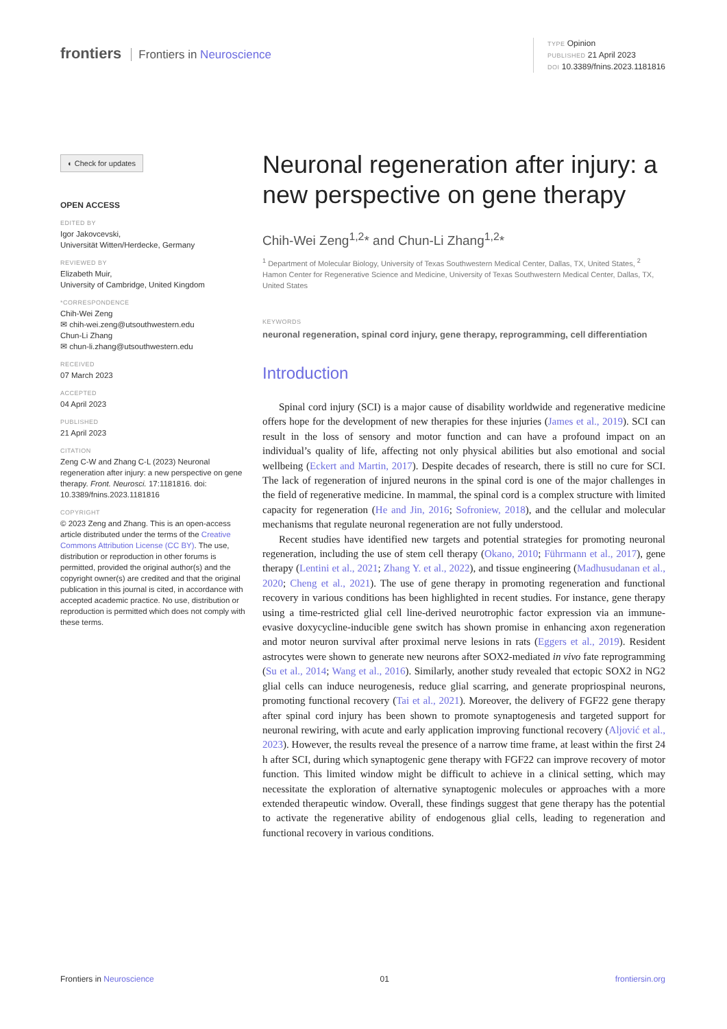frontiers Frontiers in Neuroscience
TYPE Opinion
PUBLISHED 21 April 2023
DOI 10.3389/fnins.2023.1181816
◐ Check for updates
OPEN ACCESS
EDITED BY
Igor Jakovcevski,
Universität Witten/Herdecke, Germany
REVIEWED BY
Elizabeth Muir,
University of Cambridge, United Kingdom
*CORRESPONDENCE
Chih-Wei Zeng
✉ chih-wei.zeng@utsouthwestern.edu
Chun-Li Zhang
✉ chun-li.zhang@utsouthwestern.edu
RECEIVED
07 March 2023
ACCEPTED
04 April 2023
PUBLISHED
21 April 2023
CITATION
Zeng C-W and Zhang C-L (2023) Neuronal regeneration after injury: a new perspective on gene therapy. Front. Neurosci. 17:1181816. doi: 10.3389/fnins.2023.1181816
COPYRIGHT
© 2023 Zeng and Zhang. This is an open-access article distributed under the terms of the Creative Commons Attribution License (CC BY). The use, distribution or reproduction in other forums is permitted, provided the original author(s) and the copyright owner(s) are credited and that the original publication in this journal is cited, in accordance with accepted academic practice. No use, distribution or reproduction is permitted which does not comply with these terms.
Neuronal regeneration after injury: a new perspective on gene therapy
Chih-Wei Zeng<sup>1,2</sup>* and Chun-Li Zhang<sup>1,2</sup>*
<sup>1</sup> Department of Molecular Biology, University of Texas Southwestern Medical Center, Dallas, TX, United States, <sup>2</sup> Hamon Center for Regenerative Science and Medicine, University of Texas Southwestern Medical Center, Dallas, TX, United States
KEYWORDS
neuronal regeneration, spinal cord injury, gene therapy, reprogramming, cell differentiation
Introduction
Spinal cord injury (SCI) is a major cause of disability worldwide and regenerative medicine offers hope for the development of new therapies for these injuries (James et al., 2019). SCI can result in the loss of sensory and motor function and can have a profound impact on an individual’s quality of life, affecting not only physical abilities but also emotional and social wellbeing (Eckert and Martin, 2017). Despite decades of research, there is still no cure for SCI. The lack of regeneration of injured neurons in the spinal cord is one of the major challenges in the field of regenerative medicine. In mammal, the spinal cord is a complex structure with limited capacity for regeneration (He and Jin, 2016; Sofroniew, 2018), and the cellular and molecular mechanisms that regulate neuronal regeneration are not fully understood.
Recent studies have identified new targets and potential strategies for promoting neuronal regeneration, including the use of stem cell therapy (Okano, 2010; Führmann et al., 2017), gene therapy (Lentini et al., 2021; Zhang Y. et al., 2022), and tissue engineering (Madhusudanan et al., 2020; Cheng et al., 2021). The use of gene therapy in promoting regeneration and functional recovery in various conditions has been highlighted in recent studies. For instance, gene therapy using a time-restricted glial cell line-derived neurotrophic factor expression via an immune-evasive doxycycline-inducible gene switch has shown promise in enhancing axon regeneration and motor neuron survival after proximal nerve lesions in rats (Eggers et al., 2019). Resident astrocytes were shown to generate new neurons after SOX2-mediated in vivo fate reprogramming (Su et al., 2014; Wang et al., 2016). Similarly, another study revealed that ectopic SOX2 in NG2 glial cells can induce neurogenesis, reduce glial scarring, and generate propriospinal neurons, promoting functional recovery (Tai et al., 2021). Moreover, the delivery of FGF22 gene therapy after spinal cord injury has been shown to promote synaptogenesis and targeted support for neuronal rewiring, with acute and early application improving functional recovery (Aljović et al., 2023). However, the results reveal the presence of a narrow time frame, at least within the first 24 h after SCI, during which synaptogenic gene therapy with FGF22 can improve recovery of motor function. This limited window might be difficult to achieve in a clinical setting, which may necessitate the exploration of alternative synaptogenic molecules or approaches with a more extended therapeutic window. Overall, these findings suggest that gene therapy has the potential to activate the regenerative ability of endogenous glial cells, leading to regeneration and functional recovery in various conditions.
Frontiers in Neuroscience 01 frontiersin.org